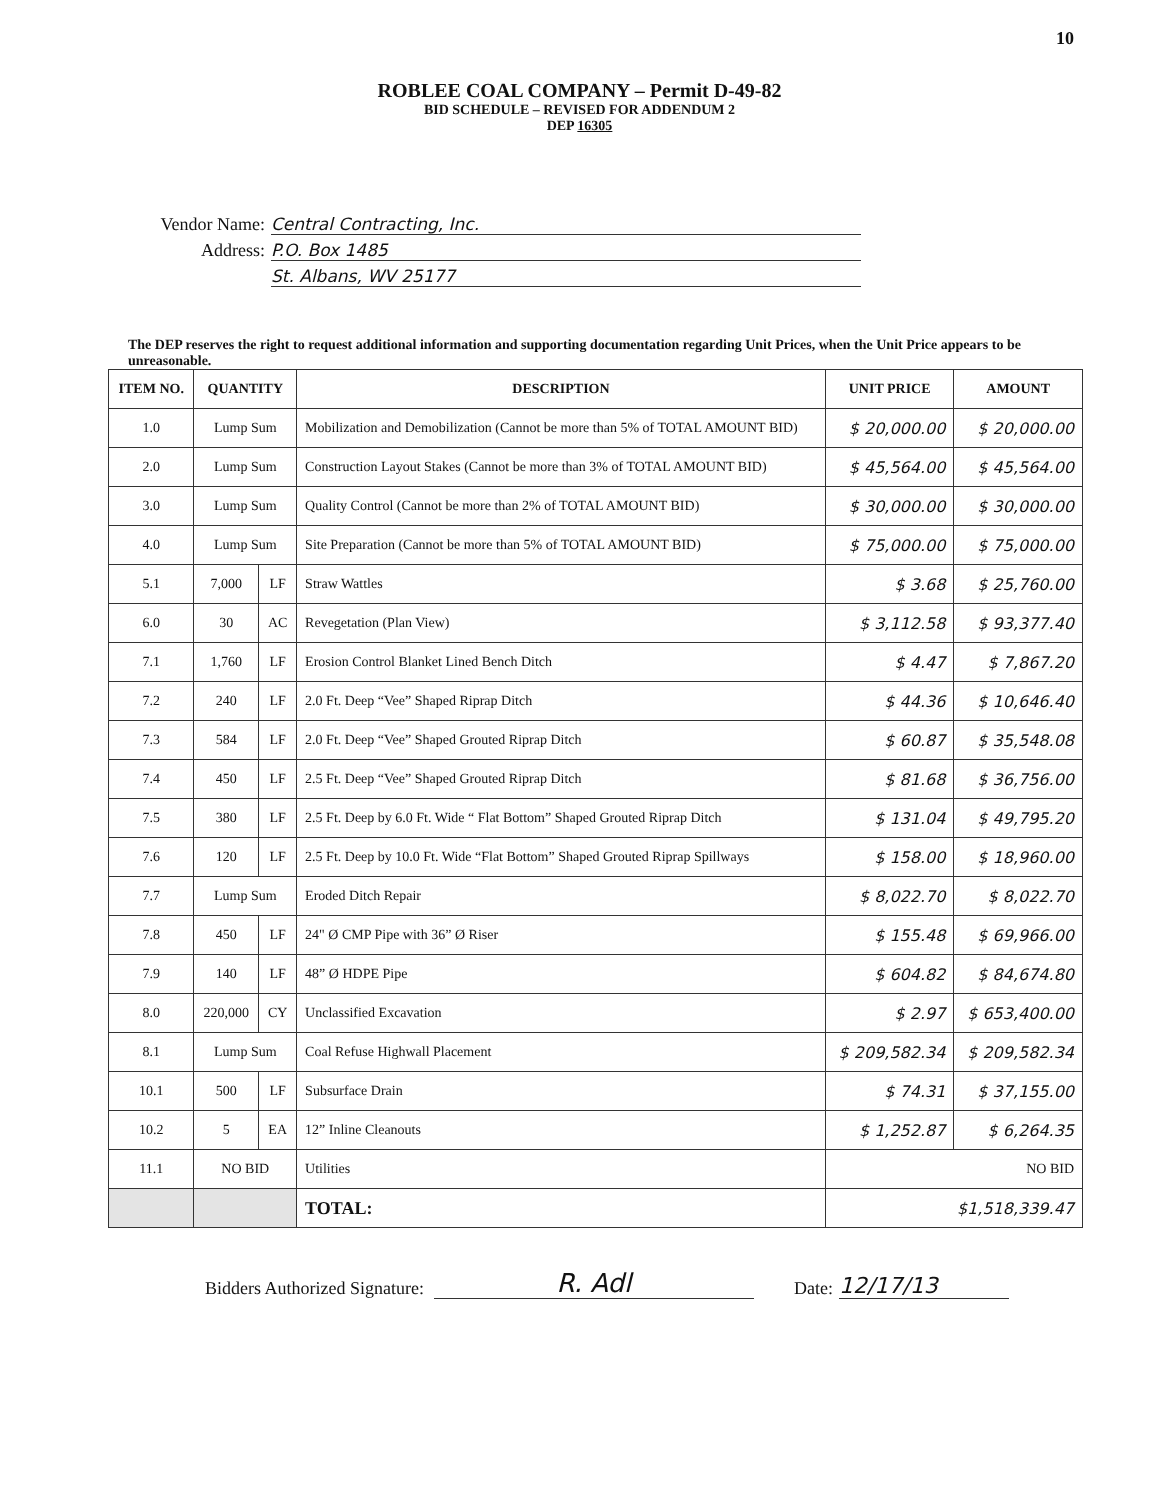10
ROBLEE COAL COMPANY – Permit D-49-82
BID SCHEDULE – REVISED FOR ADDENDUM 2
DEP 16305
Vendor Name: Central Contracting, Inc.
Address: P.O. Box 1485
St. Albans, WV 25177
The DEP reserves the right to request additional information and supporting documentation regarding Unit Prices, when the Unit Price appears to be unreasonable.
| ITEM NO. | QUANTITY | | DESCRIPTION | UNIT PRICE | AMOUNT |
| --- | --- | --- | --- | --- | --- |
| 1.0 | Lump Sum | | Mobilization and Demobilization (Cannot be more than 5% of TOTAL AMOUNT BID) | $ 20,000.00 | $ 20,000.00 |
| 2.0 | Lump Sum | | Construction Layout Stakes (Cannot be more than 3% of TOTAL AMOUNT BID) | $ 45,564.00 | $ 45,564.00 |
| 3.0 | Lump Sum | | Quality Control (Cannot be more than 2% of TOTAL AMOUNT BID) | $ 30,000.00 | $ 30,000.00 |
| 4.0 | Lump Sum | | Site Preparation (Cannot be more than 5% of TOTAL AMOUNT BID) | $ 75,000.00 | $ 75,000.00 |
| 5.1 | 7,000 | LF | Straw Wattles | $ 3.68 | $ 25,760.00 |
| 6.0 | 30 | AC | Revegetation (Plan View) | $ 3,112.58 | $ 93,377.40 |
| 7.1 | 1,760 | LF | Erosion Control Blanket Lined Bench Ditch | $ 4.47 | $ 7,867.20 |
| 7.2 | 240 | LF | 2.0 Ft. Deep “Vee” Shaped Riprap Ditch | $ 44.36 | $ 10,646.40 |
| 7.3 | 584 | LF | 2.0 Ft. Deep “Vee” Shaped Grouted Riprap Ditch | $ 60.87 | $ 35,548.08 |
| 7.4 | 450 | LF | 2.5 Ft. Deep “Vee” Shaped Grouted Riprap Ditch | $ 81.68 | $ 36,756.00 |
| 7.5 | 380 | LF | 2.5 Ft. Deep by 6.0 Ft. Wide “ Flat Bottom” Shaped Grouted Riprap Ditch | $ 131.04 | $ 49,795.20 |
| 7.6 | 120 | LF | 2.5 Ft. Deep by 10.0 Ft. Wide “Flat Bottom” Shaped Grouted Riprap Spillways | $ 158.00 | $ 18,960.00 |
| 7.7 | Lump Sum | | Eroded Ditch Repair | $ 8,022.70 | $ 8,022.70 |
| 7.8 | 450 | LF | 24" Ø CMP Pipe with 36” Ø Riser | $ 155.48 | $ 69,966.00 |
| 7.9 | 140 | LF | 48” Ø HDPE Pipe | $ 604.82 | $ 84,674.80 |
| 8.0 | 220,000 | CY | Unclassified Excavation | $ 2.97 | $ 653,400.00 |
| 8.1 | Lump Sum | | Coal Refuse Highwall Placement | $ 209,582.34 | $ 209,582.34 |
| 10.1 | 500 | LF | Subsurface Drain | $ 74.31 | $ 37,155.00 |
| 10.2 | 5 | EA | 12” Inline Cleanouts | $ 1,252.87 | $ 6,264.35 |
| 11.1 | NO BID | | Utilities | NO BID | |
| | | | TOTAL: | $1,518,339.47 | |
Bidders Authorized Signature: R. Adl Date: 12/17/13